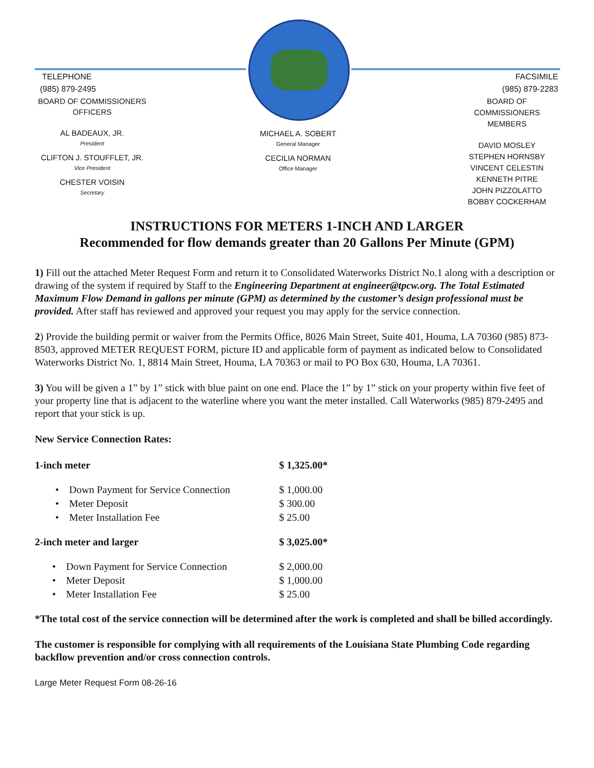TELEPHONE
(985) 879-2495
BOARD OF COMMISSIONERS
OFFICERS
AL BADEAUX, JR.
President
CLIFTON J. STOUFFLET, JR.
Vice President
CHESTER VOISIN
Secretary
MICHAEL A. SOBERT
General Manager
CECILIA NORMAN
Office Manager
FACSIMILE
(985) 879-2283
BOARD OF COMMISSIONERS
MEMBERS
DAVID MOSLEY
STEPHEN HORNSBY
VINCENT CELESTIN
KENNETH PITRE
JOHN PIZZOLATTO
BOBBY COCKERHAM
INSTRUCTIONS FOR METERS 1-INCH AND LARGER
Recommended for flow demands greater than 20 Gallons Per Minute (GPM)
1) Fill out the attached Meter Request Form and return it to Consolidated Waterworks District No.1 along with a description or drawing of the system if required by Staff to the Engineering Department at engineer@tpcw.org. The Total Estimated Maximum Flow Demand in gallons per minute (GPM) as determined by the customer’s design professional must be provided. After staff has reviewed and approved your request you may apply for the service connection.
2) Provide the building permit or waiver from the Permits Office, 8026 Main Street, Suite 401, Houma, LA 70360 (985) 873-8503, approved METER REQUEST FORM, picture ID and applicable form of payment as indicated below to Consolidated Waterworks District No. 1, 8814 Main Street, Houma, LA 70363 or mail to PO Box 630, Houma, LA 70361.
3) You will be given a 1” by 1” stick with blue paint on one end. Place the 1” by 1” stick on your property within five feet of your property line that is adjacent to the waterline where you want the meter installed. Call Waterworks (985) 879-2495 and report that your stick is up.
New Service Connection Rates:
| 1-inch meter | $ 1,325.00* |
| • Down Payment for Service Connection | $ 1,000.00 |
| • Meter Deposit | $ 300.00 |
| • Meter Installation Fee | $ 25.00 |
| 2-inch meter and larger | $ 3,025.00* |
| • Down Payment for Service Connection | $ 2,000.00 |
| • Meter Deposit | $ 1,000.00 |
| • Meter Installation Fee | $ 25.00 |
*The total cost of the service connection will be determined after the work is completed and shall be billed accordingly.
The customer is responsible for complying with all requirements of the Louisiana State Plumbing Code regarding backflow prevention and/or cross connection controls.
Large Meter Request Form 08-26-16